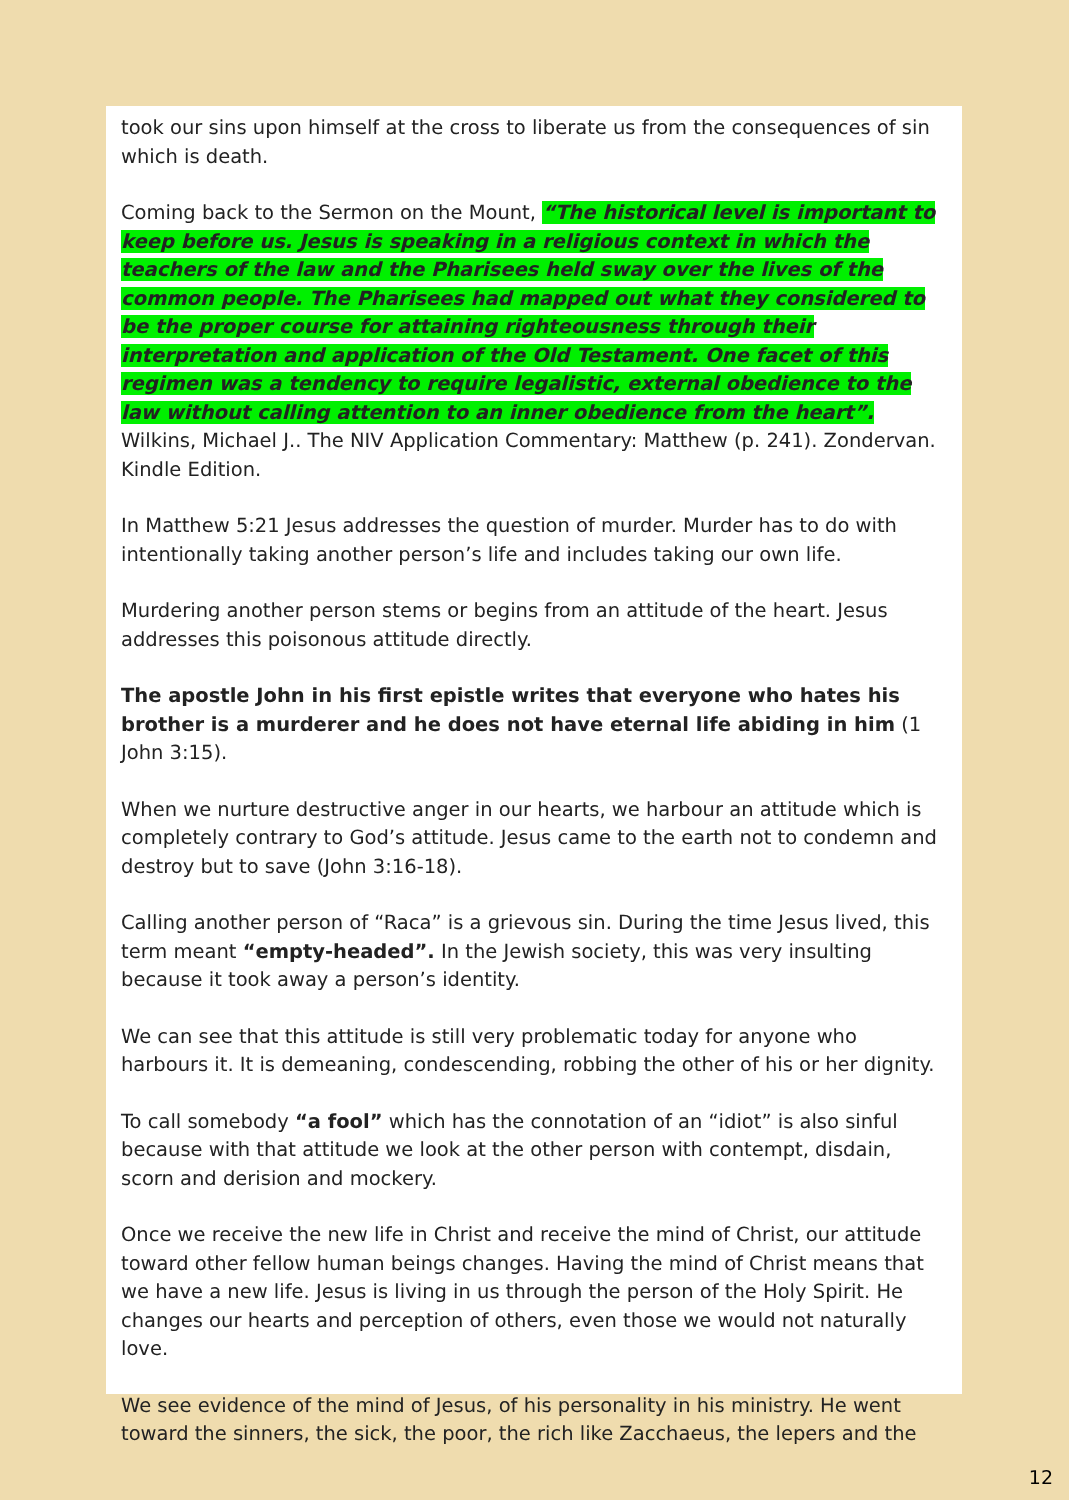took our sins upon himself at the cross to liberate us from the consequences of sin which is death.
Coming back to the Sermon on the Mount, “The historical level is important to keep before us. Jesus is speaking in a religious context in which the teachers of the law and the Pharisees held sway over the lives of the common people. The Pharisees had mapped out what they considered to be the proper course for attaining righteousness through their interpretation and application of the Old Testament. One facet of this regimen was a tendency to require legalistic, external obedience to the law without calling attention to an inner obedience from the heart”. Wilkins, Michael J.. The NIV Application Commentary: Matthew (p. 241). Zondervan. Kindle Edition.
In Matthew 5:21 Jesus addresses the question of murder. Murder has to do with intentionally taking another person’s life and includes taking our own life.
Murdering another person stems or begins from an attitude of the heart. Jesus addresses this poisonous attitude directly.
The apostle John in his first epistle writes that everyone who hates his brother is a murderer and he does not have eternal life abiding in him (1 John 3:15).
When we nurture destructive anger in our hearts, we harbour an attitude which is completely contrary to God’s attitude. Jesus came to the earth not to condemn and destroy but to save (John 3:16-18).
Calling another person of “Raca” is a grievous sin. During the time Jesus lived, this term meant “empty-headed”. In the Jewish society, this was very insulting because it took away a person’s identity.
We can see that this attitude is still very problematic today for anyone who harbours it. It is demeaning, condescending, robbing the other of his or her dignity.
To call somebody “a fool” which has the connotation of an “idiot” is also sinful because with that attitude we look at the other person with contempt, disdain, scorn and derision and mockery.
Once we receive the new life in Christ and receive the mind of Christ, our attitude toward other fellow human beings changes. Having the mind of Christ means that we have a new life. Jesus is living in us through the person of the Holy Spirit. He changes our hearts and perception of others, even those we would not naturally love.
We see evidence of the mind of Jesus, of his personality in his ministry. He went toward the sinners, the sick, the poor, the rich like Zacchaeus, the lepers and the
12